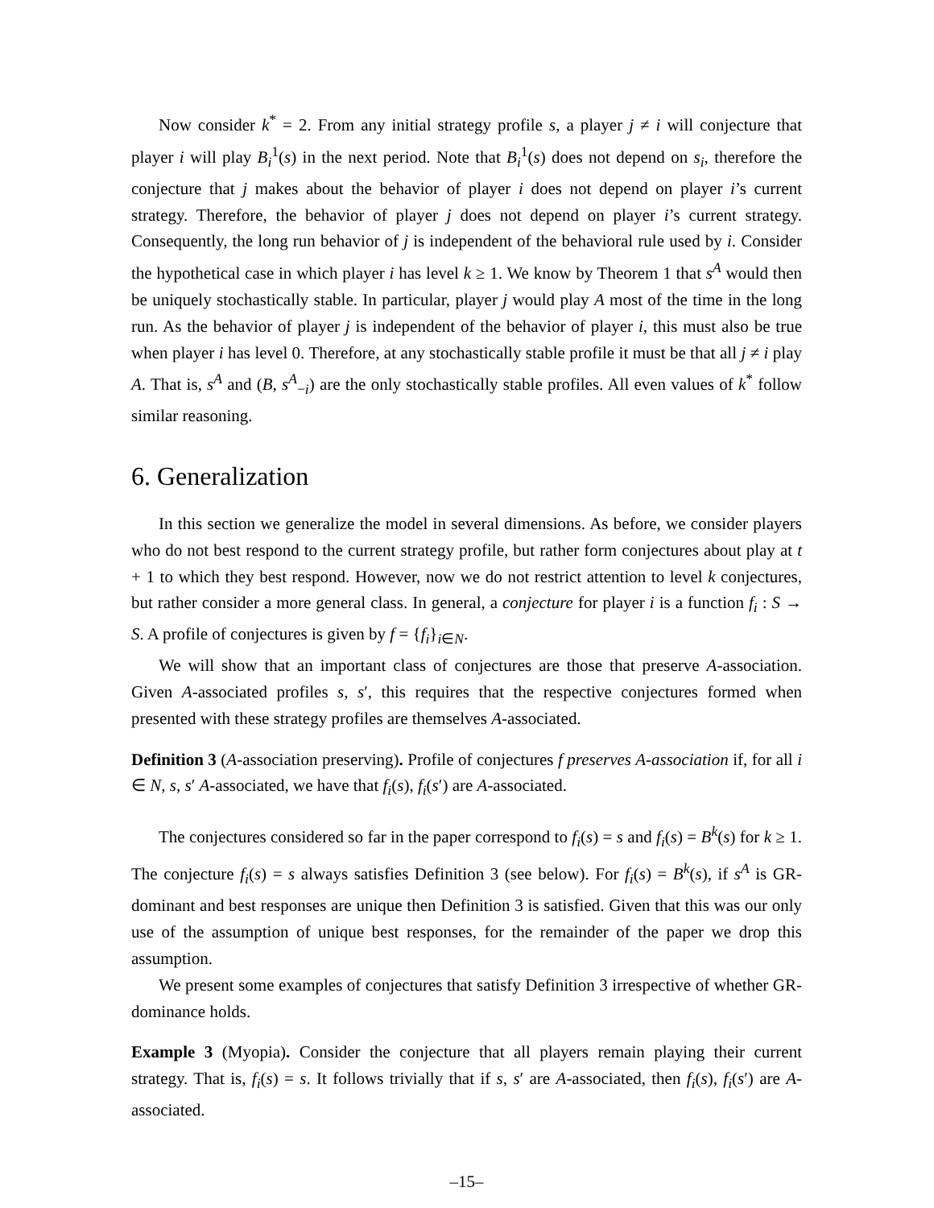Now consider k<sup>*</sup> = 2. From any initial strategy profile s, a player j ≠ i will conjecture that player i will play B<sub>i</sub><sup>1</sup>(s) in the next period. Note that B<sub>i</sub><sup>1</sup>(s) does not depend on s<sub>i</sub>, therefore the conjecture that j makes about the behavior of player i does not depend on player i’s current strategy. Therefore, the behavior of player j does not depend on player i’s current strategy. Consequently, the long run behavior of j is independent of the behavioral rule used by i. Consider the hypothetical case in which player i has level k ≥ 1. We know by Theorem 1 that s<sup>A</sup> would then be uniquely stochastically stable. In particular, player j would play A most of the time in the long run. As the behavior of player j is independent of the behavior of player i, this must also be true when player i has level 0. Therefore, at any stochastically stable profile it must be that all j ≠ i play A. That is, s<sup>A</sup> and (B, s<sup>A</sup><sub>−i</sub>) are the only stochastically stable profiles. All even values of k<sup>*</sup> follow similar reasoning.
6. Generalization
In this section we generalize the model in several dimensions. As before, we consider players who do not best respond to the current strategy profile, but rather form conjectures about play at t + 1 to which they best respond. However, now we do not restrict attention to level k conjectures, but rather consider a more general class. In general, a conjecture for player i is a function f<sub>i</sub> : S → S. A profile of conjectures is given by f = {f<sub>i</sub>}<sub>i∈N</sub>.
We will show that an important class of conjectures are those that preserve A-association. Given A-associated profiles s, s′, this requires that the respective conjectures formed when presented with these strategy profiles are themselves A-associated.
Definition 3 (A-association preserving). Profile of conjectures f preserves A-association if, for all i ∈ N, s, s′ A-associated, we have that f<sub>i</sub>(s), f<sub>i</sub>(s′) are A-associated.
The conjectures considered so far in the paper correspond to f<sub>i</sub>(s) = s and f<sub>i</sub>(s) = B<sup>k</sup>(s) for k ≥ 1. The conjecture f<sub>i</sub>(s) = s always satisfies Definition 3 (see below). For f<sub>i</sub>(s) = B<sup>k</sup>(s), if s<sup>A</sup> is GR-dominant and best responses are unique then Definition 3 is satisfied. Given that this was our only use of the assumption of unique best responses, for the remainder of the paper we drop this assumption.
We present some examples of conjectures that satisfy Definition 3 irrespective of whether GR-dominance holds.
Example 3 (Myopia). Consider the conjecture that all players remain playing their current strategy. That is, f<sub>i</sub>(s) = s. It follows trivially that if s, s′ are A-associated, then f<sub>i</sub>(s), f<sub>i</sub>(s′) are A-associated.
–15–